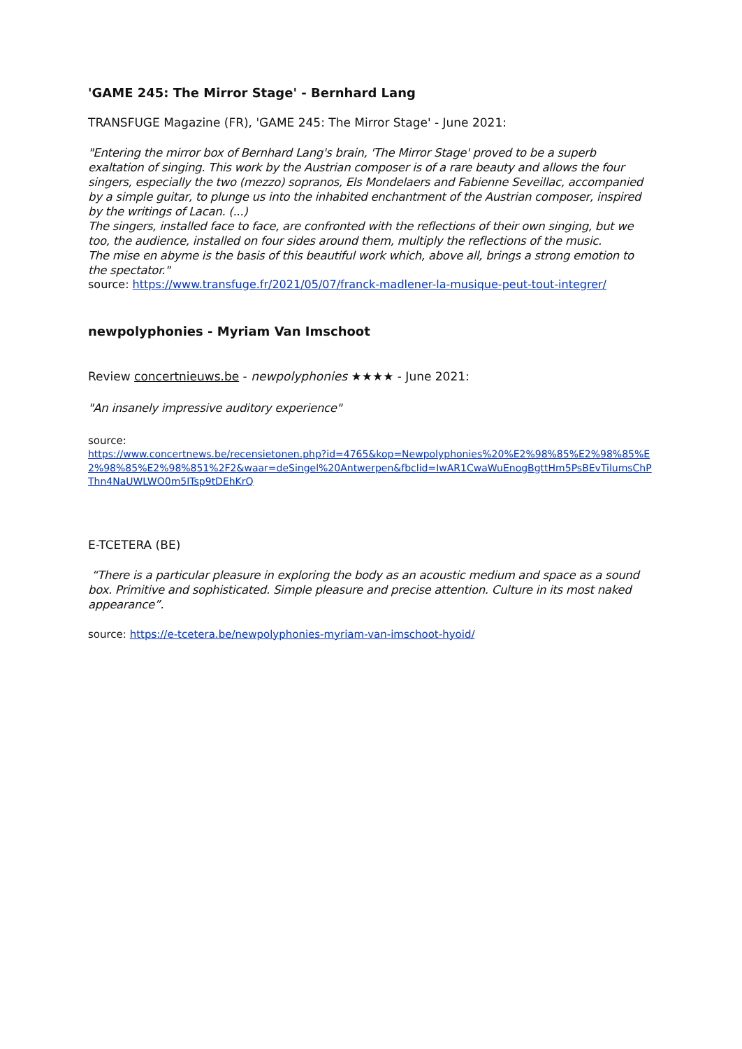'GAME 245: The Mirror Stage' - Bernhard Lang
TRANSFUGE Magazine (FR), 'GAME 245: The Mirror Stage' - June 2021:
"Entering the mirror box of Bernhard Lang's brain, 'The Mirror Stage' proved to be a superb exaltation of singing. This work by the Austrian composer is of a rare beauty and allows the four singers, especially the two (mezzo) sopranos, Els Mondelaers and Fabienne Seveillac, accompanied by a simple guitar, to plunge us into the inhabited enchantment of the Austrian composer, inspired by the writings of Lacan. (...)
The singers, installed face to face, are confronted with the reflections of their own singing, but we too, the audience, installed on four sides around them, multiply the reflections of the music.
The mise en abyme is the basis of this beautiful work which, above all, brings a strong emotion to the spectator."
source: https://www.transfuge.fr/2021/05/07/franck-madlener-la-musique-peut-tout-integrer/
newpolyphonies - Myriam Van Imschoot
Review concertnieuws.be - newpolyphonies ★★★★ - June 2021:
"An insanely impressive auditory experience"
source:
https://www.concertnews.be/recensietonen.php?id=4765&kop=Newpolyphonies%20%E2%98%85%E2%98%85%E2%98%85%E2%98%851%2F2&waar=deSingel%20Antwerpen&fbclid=IwAR1CwaWuEnogBgttHm5PsBEvTilumsChPThn4NaUWLWO0m5ITsp9tDEhKrQ
E-TCETERA (BE)
“There is a particular pleasure in exploring the body as an acoustic medium and space as a sound box. Primitive and sophisticated. Simple pleasure and precise attention. Culture in its most naked appearance”.
source: https://e-tcetera.be/newpolyphonies-myriam-van-imschoot-hyoid/